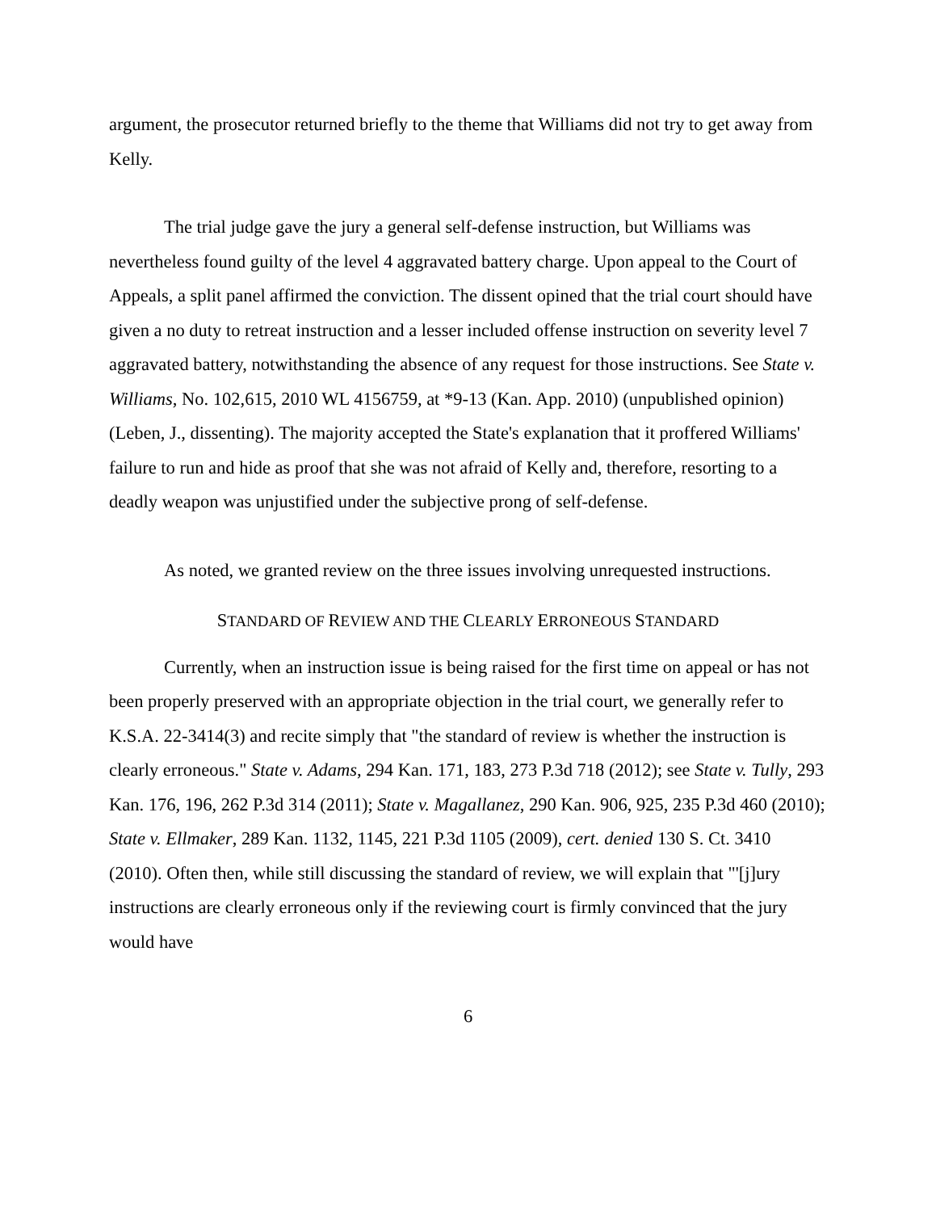argument, the prosecutor returned briefly to the theme that Williams did not try to get away from Kelly.
The trial judge gave the jury a general self-defense instruction, but Williams was nevertheless found guilty of the level 4 aggravated battery charge. Upon appeal to the Court of Appeals, a split panel affirmed the conviction. The dissent opined that the trial court should have given a no duty to retreat instruction and a lesser included offense instruction on severity level 7 aggravated battery, notwithstanding the absence of any request for those instructions. See State v. Williams, No. 102,615, 2010 WL 4156759, at *9-13 (Kan. App. 2010) (unpublished opinion) (Leben, J., dissenting). The majority accepted the State's explanation that it proffered Williams' failure to run and hide as proof that she was not afraid of Kelly and, therefore, resorting to a deadly weapon was unjustified under the subjective prong of self-defense.
As noted, we granted review on the three issues involving unrequested instructions.
STANDARD OF REVIEW AND THE CLEARLY ERRONEOUS STANDARD
Currently, when an instruction issue is being raised for the first time on appeal or has not been properly preserved with an appropriate objection in the trial court, we generally refer to K.S.A. 22-3414(3) and recite simply that "the standard of review is whether the instruction is clearly erroneous." State v. Adams, 294 Kan. 171, 183, 273 P.3d 718 (2012); see State v. Tully, 293 Kan. 176, 196, 262 P.3d 314 (2011); State v. Magallanez, 290 Kan. 906, 925, 235 P.3d 460 (2010); State v. Ellmaker, 289 Kan. 1132, 1145, 221 P.3d 1105 (2009), cert. denied 130 S. Ct. 3410 (2010). Often then, while still discussing the standard of review, we will explain that "'[j]ury instructions are clearly erroneous only if the reviewing court is firmly convinced that the jury would have
6